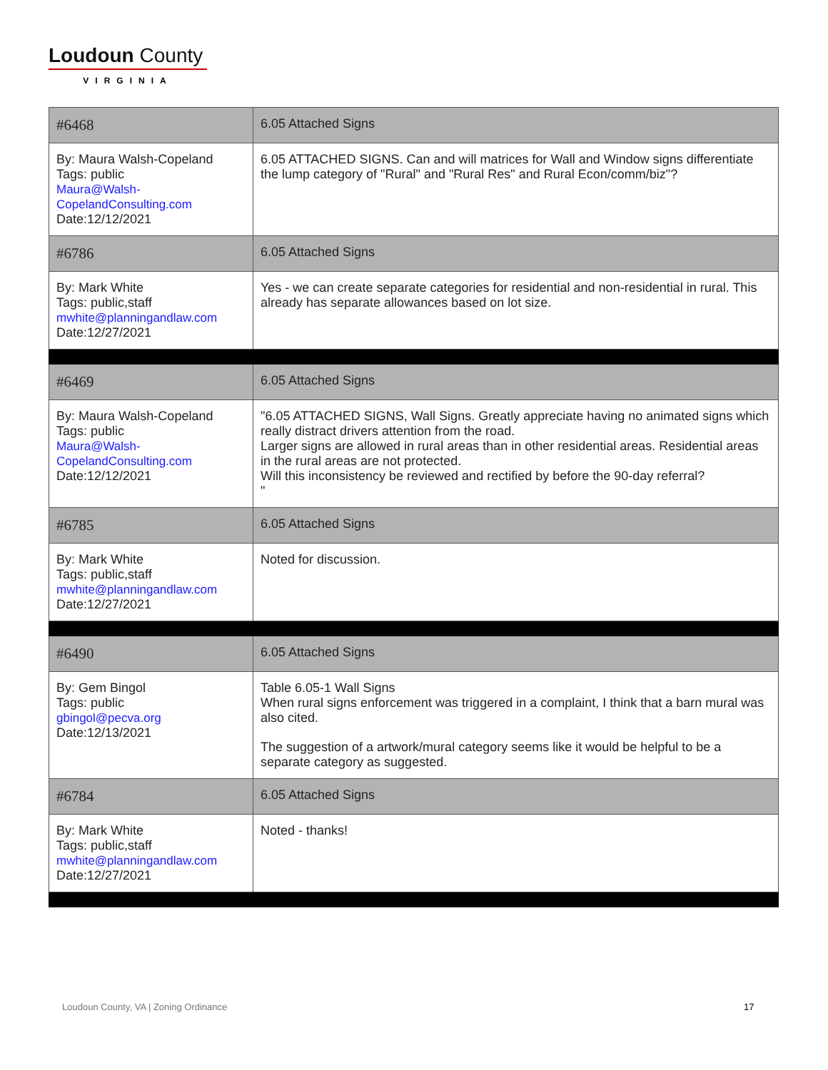Loudoun County
VIRGINIA
| #6468 | 6.05 Attached Signs |
| By: Maura Walsh-Copeland Tags: public Maura@Walsh- CopelandConsulting.com Date:12/12/2021 | 6.05 ATTACHED SIGNS. Can and will matrices for Wall and Window signs differentiate the lump category of "Rural" and "Rural Res" and Rural Econ/comm/biz"? |
| #6786 | 6.05 Attached Signs |
| By: Mark White Tags: public,staff mwhite@planningandlaw.com Date:12/27/2021 | Yes - we can create separate categories for residential and non-residential in rural. This already has separate allowances based on lot size. |
| #6469 | 6.05 Attached Signs |
| By: Maura Walsh-Copeland Tags: public Maura@Walsh- CopelandConsulting.com Date:12/12/2021 | "6.05 ATTACHED SIGNS, Wall Signs. Greatly appreciate having no animated signs which really distract drivers attention from the road. Larger signs are allowed in rural areas than in other residential areas. Residential areas in the rural areas are not protected. Will this inconsistency be reviewed and rectified by before the 90-day referral? " |
| #6785 | 6.05 Attached Signs |
| By: Mark White Tags: public,staff mwhite@planningandlaw.com Date:12/27/2021 | Noted for discussion. |
| #6490 | 6.05 Attached Signs |
| By: Gem Bingol Tags: public gbingol@pecva.org Date:12/13/2021 | Table 6.05-1 Wall Signs When rural signs enforcement was triggered in a complaint, I think that a barn mural was also cited. The suggestion of a artwork/mural category seems like it would be helpful to be a separate category as suggested. |
| #6784 | 6.05 Attached Signs |
| By: Mark White Tags: public,staff mwhite@planningandlaw.com Date:12/27/2021 | Noted - thanks! |
Loudoun County, VA | Zoning Ordinance
17